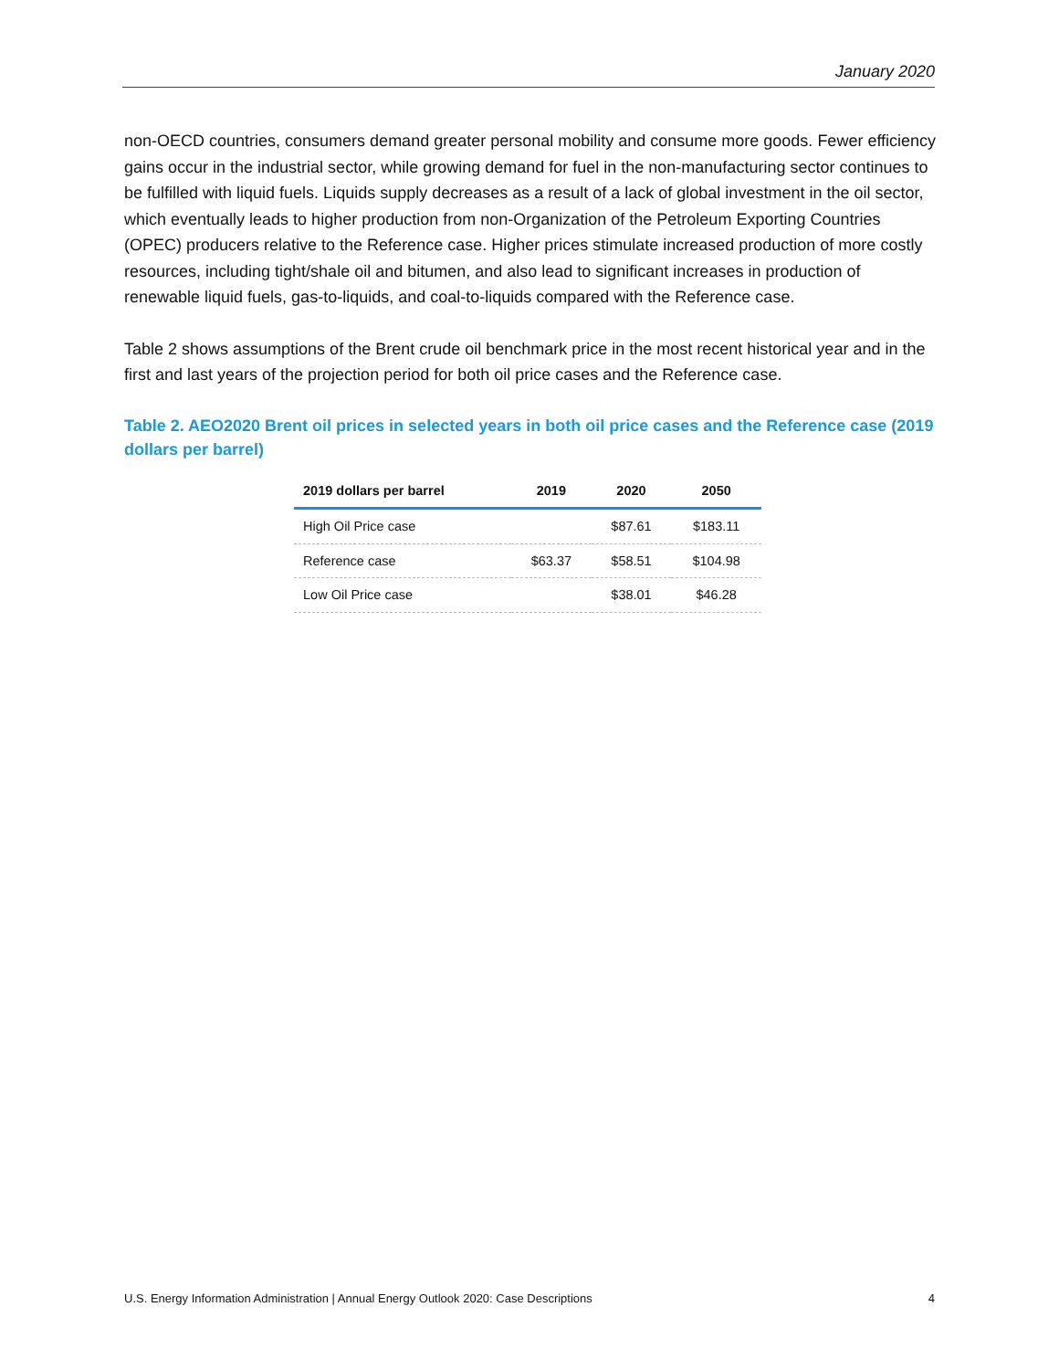January 2020
non-OECD countries, consumers demand greater personal mobility and consume more goods. Fewer efficiency gains occur in the industrial sector, while growing demand for fuel in the non-manufacturing sector continues to be fulfilled with liquid fuels. Liquids supply decreases as a result of a lack of global investment in the oil sector, which eventually leads to higher production from non-Organization of the Petroleum Exporting Countries (OPEC) producers relative to the Reference case. Higher prices stimulate increased production of more costly resources, including tight/shale oil and bitumen, and also lead to significant increases in production of renewable liquid fuels, gas-to-liquids, and coal-to-liquids compared with the Reference case.
Table 2 shows assumptions of the Brent crude oil benchmark price in the most recent historical year and in the first and last years of the projection period for both oil price cases and the Reference case.
Table 2. AEO2020 Brent oil prices in selected years in both oil price cases and the Reference case (2019 dollars per barrel)
| 2019 dollars per barrel | 2019 | 2020 | 2050 |
| --- | --- | --- | --- |
| High Oil Price case | | $87.61 | $183.11 |
| Reference case | $63.37 | $58.51 | $104.98 |
| Low Oil Price case | | $38.01 | $46.28 |
U.S. Energy Information Administration | Annual Energy Outlook 2020: Case Descriptions 4